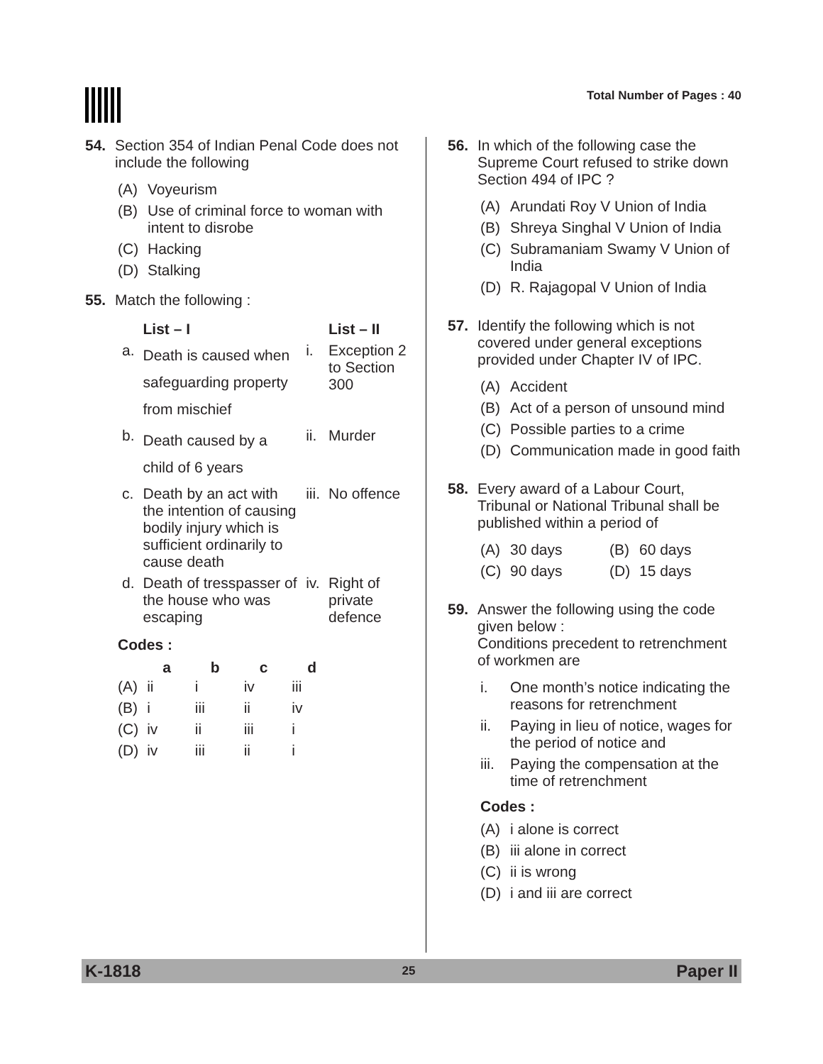Total Number of Pages : 40
54. Section 354 of Indian Penal Code does not include the following
(A) Voyeurism
(B) Use of criminal force to woman with intent to disrobe
(C) Hacking
(D) Stalking
55. Match the following :
| | List – I | | List – II |
| --- | --- | --- | --- |
| a. | Death is caused when safeguarding property from mischief | i. | Exception 2 to Section 300 |
| b. | Death caused by a child of 6 years | ii. | Murder |
| c. | Death by an act with the intention of causing bodily injury which is sufficient ordinarily to cause death | iii. | No offence |
| d. | Death of tresspasser of the house who was escaping | iv. | Right of private defence |
Codes :
| | a | b | c | d |
| --- | --- | --- | --- | --- |
| (A) | ii | i | iv | iii |
| (B) | i | iii | ii | iv |
| (C) | iv | ii | iii | i |
| (D) | iv | iii | ii | i |
56. In which of the following case the Supreme Court refused to strike down Section 494 of IPC ?
(A) Arundati Roy V Union of India
(B) Shreya Singhal V Union of India
(C) Subramaniam Swamy V Union of India
(D) R. Rajagopal V Union of India
57. Identify the following which is not covered under general exceptions provided under Chapter IV of IPC.
(A) Accident
(B) Act of a person of unsound mind
(C) Possible parties to a crime
(D) Communication made in good faith
58. Every award of a Labour Court, Tribunal or National Tribunal shall be published within a period of
(A) 30 days (B) 60 days
(C) 90 days (D) 15 days
59. Answer the following using the code given below :
Conditions precedent to retrenchment of workmen are
i. One month’s notice indicating the reasons for retrenchment
ii. Paying in lieu of notice, wages for the period of notice and
iii. Paying the compensation at the time of retrenchment
Codes :
(A) i alone is correct
(B) iii alone in correct
(C) ii is wrong
(D) i and iii are correct
K-1818 25 Paper II